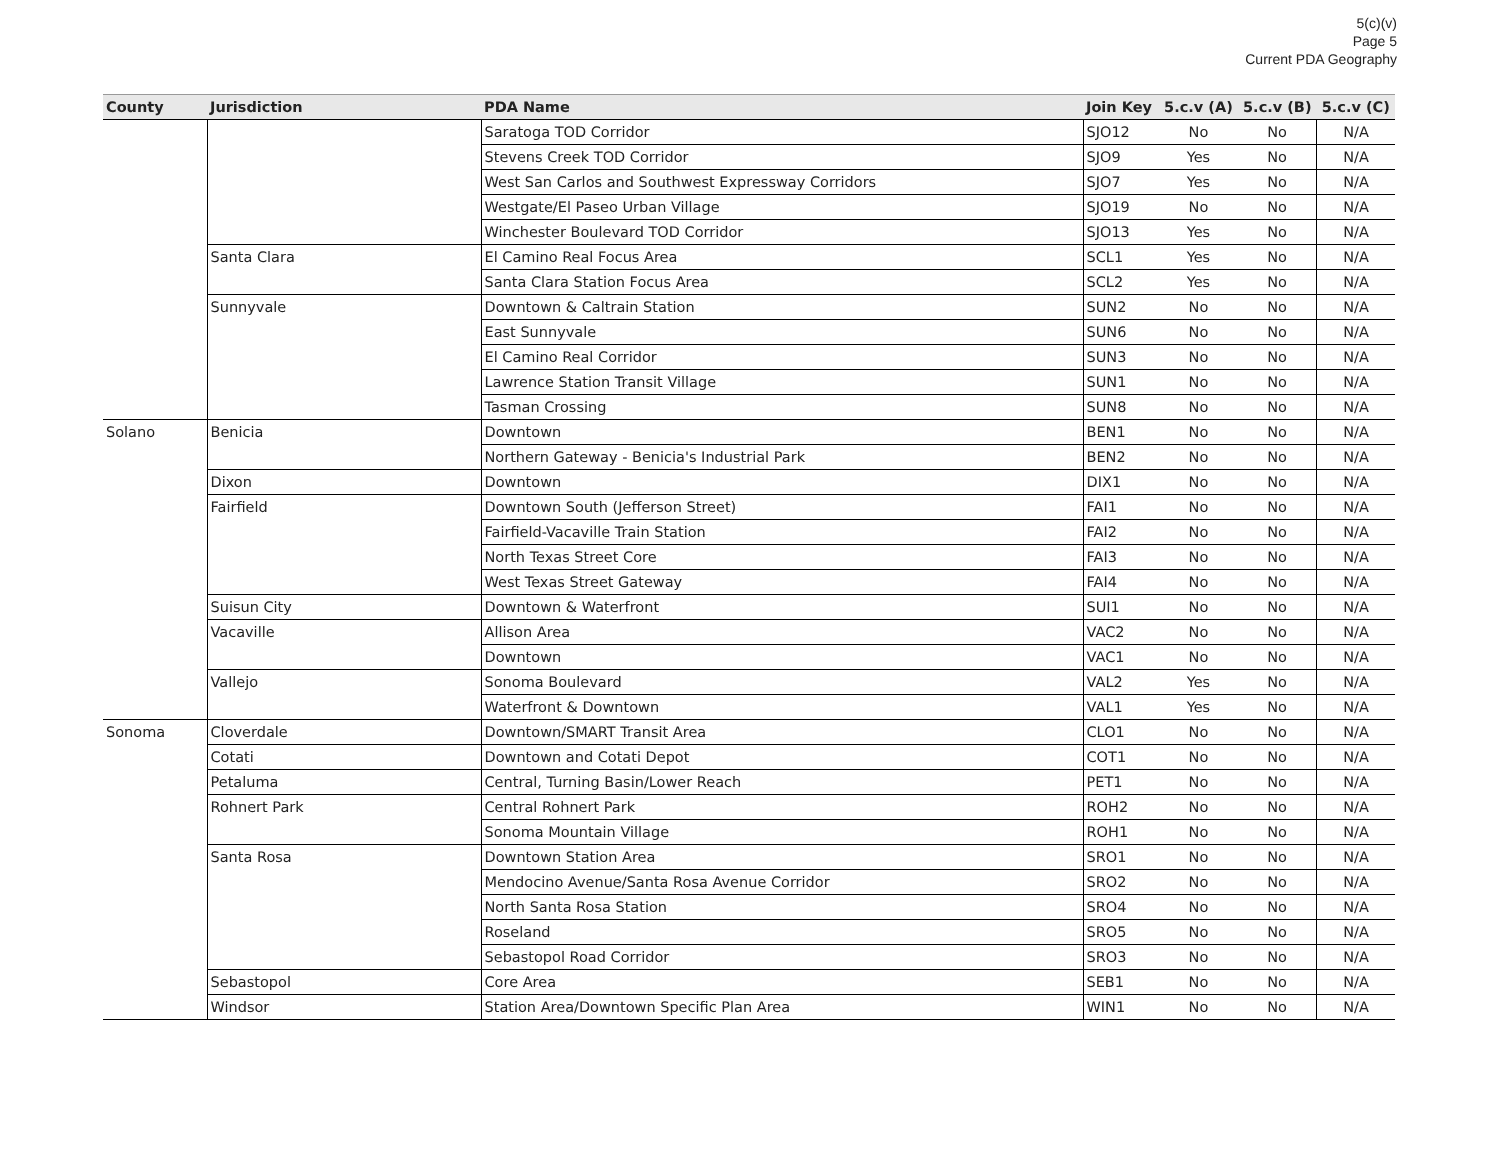5(c)(v)
Page 5
Current PDA Geography
| County | Jurisdiction | PDA Name | Join Key | 5.c.v (A) | 5.c.v (B) | 5.c.v (C) |
| --- | --- | --- | --- | --- | --- | --- |
| | | Saratoga TOD Corridor | SJO12 | No | No | N/A |
| | | Stevens Creek TOD Corridor | SJO9 | Yes | No | N/A |
| | | West San Carlos and Southwest Expressway Corridors | SJO7 | Yes | No | N/A |
| | | Westgate/El Paseo Urban Village | SJO19 | No | No | N/A |
| | | Winchester Boulevard TOD Corridor | SJO13 | Yes | No | N/A |
| | Santa Clara | El Camino Real Focus Area | SCL1 | Yes | No | N/A |
| | | Santa Clara Station Focus Area | SCL2 | Yes | No | N/A |
| | Sunnyvale | Downtown & Caltrain Station | SUN2 | No | No | N/A |
| | | East Sunnyvale | SUN6 | No | No | N/A |
| | | El Camino Real Corridor | SUN3 | No | No | N/A |
| | | Lawrence Station Transit Village | SUN1 | No | No | N/A |
| | | Tasman Crossing | SUN8 | No | No | N/A |
| Solano | Benicia | Downtown | BEN1 | No | No | N/A |
| | | Northern Gateway - Benicia's Industrial Park | BEN2 | No | No | N/A |
| | Dixon | Downtown | DIX1 | No | No | N/A |
| | Fairfield | Downtown South (Jefferson Street) | FAI1 | No | No | N/A |
| | | Fairfield-Vacaville Train Station | FAI2 | No | No | N/A |
| | | North Texas Street Core | FAI3 | No | No | N/A |
| | | West Texas Street Gateway | FAI4 | No | No | N/A |
| | Suisun City | Downtown & Waterfront | SUI1 | No | No | N/A |
| | Vacaville | Allison Area | VAC2 | No | No | N/A |
| | | Downtown | VAC1 | No | No | N/A |
| | Vallejo | Sonoma Boulevard | VAL2 | Yes | No | N/A |
| | | Waterfront & Downtown | VAL1 | Yes | No | N/A |
| Sonoma | Cloverdale | Downtown/SMART Transit Area | CLO1 | No | No | N/A |
| | Cotati | Downtown and Cotati Depot | COT1 | No | No | N/A |
| | Petaluma | Central, Turning Basin/Lower Reach | PET1 | No | No | N/A |
| | Rohnert Park | Central Rohnert Park | ROH2 | No | No | N/A |
| | | Sonoma Mountain Village | ROH1 | No | No | N/A |
| | Santa Rosa | Downtown Station Area | SRO1 | No | No | N/A |
| | | Mendocino Avenue/Santa Rosa Avenue Corridor | SRO2 | No | No | N/A |
| | | North Santa Rosa Station | SRO4 | No | No | N/A |
| | | Roseland | SRO5 | No | No | N/A |
| | | Sebastopol Road Corridor | SRO3 | No | No | N/A |
| | Sebastopol | Core Area | SEB1 | No | No | N/A |
| | Windsor | Station Area/Downtown Specific Plan Area | WIN1 | No | No | N/A |